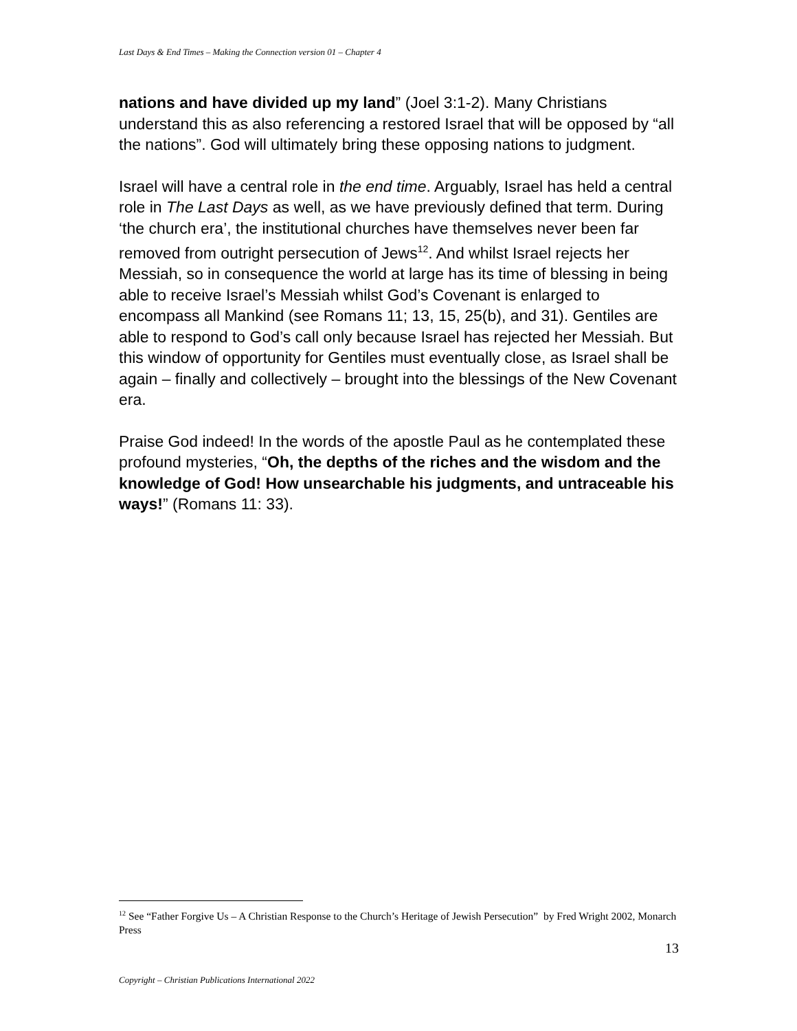Last Days & End Times – Making the Connection version 01 – Chapter 4
nations and have divided up my land” (Joel 3:1-2). Many Christians understand this as also referencing a restored Israel that will be opposed by “all the nations”. God will ultimately bring these opposing nations to judgment.
Israel will have a central role in the end time. Arguably, Israel has held a central role in The Last Days as well, as we have previously defined that term. During ‘the church era’, the institutional churches have themselves never been far removed from outright persecution of Jews<sup>12</sup>. And whilst Israel rejects her Messiah, so in consequence the world at large has its time of blessing in being able to receive Israel’s Messiah whilst God’s Covenant is enlarged to encompass all Mankind (see Romans 11; 13, 15, 25(b), and 31). Gentiles are able to respond to God’s call only because Israel has rejected her Messiah. But this window of opportunity for Gentiles must eventually close, as Israel shall be again – finally and collectively – brought into the blessings of the New Covenant era.
Praise God indeed! In the words of the apostle Paul as he contemplated these profound mysteries, “Oh, the depths of the riches and the wisdom and the knowledge of God! How unsearchable his judgments, and untraceable his ways!” (Romans 11: 33).
<sup>12</sup> See “Father Forgive Us – A Christian Response to the Church’s Heritage of Jewish Persecution” by Fred Wright 2002, Monarch Press
13
Copyright – Christian Publications International 2022